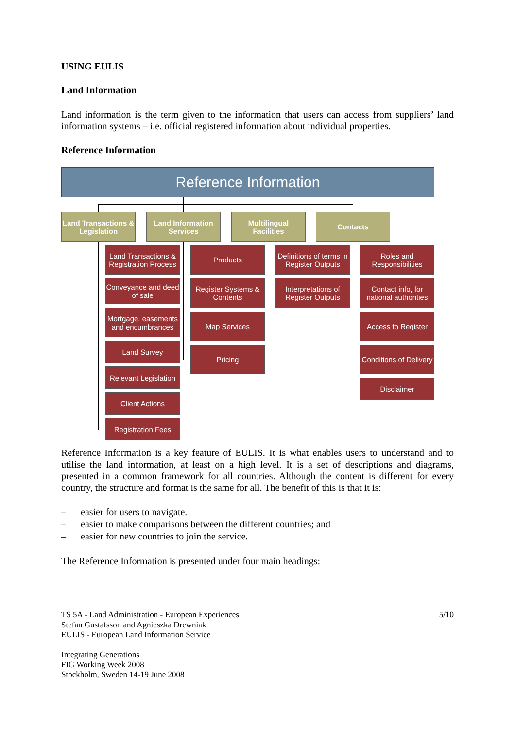USING EULIS
Land Information
Land information is the term given to the information that users can access from suppliers’ land information systems – i.e. official registered information about individual properties.
Reference Information
Reference Information
Land Transactions & Legislation
Land Information Services
Multilingual Facilities
Contacts
Land Transactions & Registration Process
Conveyance and deed of sale
Mortgage, easements and encumbrances
Land Survey
Relevant Legislation
Client Actions
Registration Fees
Products
Register Systems & Contents
Map Services
Pricing
Definitions of terms in Register Outputs
Interpretations of Register Outputs
Roles and Responsibilities
Contact info, for national authorities
Access to Register
Conditions of Delivery
Disclaimer
Reference Information is a key feature of EULIS. It is what enables users to understand and to utilise the land information, at least on a high level. It is a set of descriptions and diagrams, presented in a common framework for all countries. Although the content is different for every country, the structure and format is the same for all. The benefit of this is that it is:
– easier for users to navigate.
– easier to make comparisons between the different countries; and
– easier for new countries to join the service.
The Reference Information is presented under four main headings:
TS 5A - Land Administration - European Experiences 5/10
Stefan Gustafsson and Agnieszka Drewniak
EULIS - European Land Information Service
Integrating Generations
FIG Working Week 2008
Stockholm, Sweden 14-19 June 2008